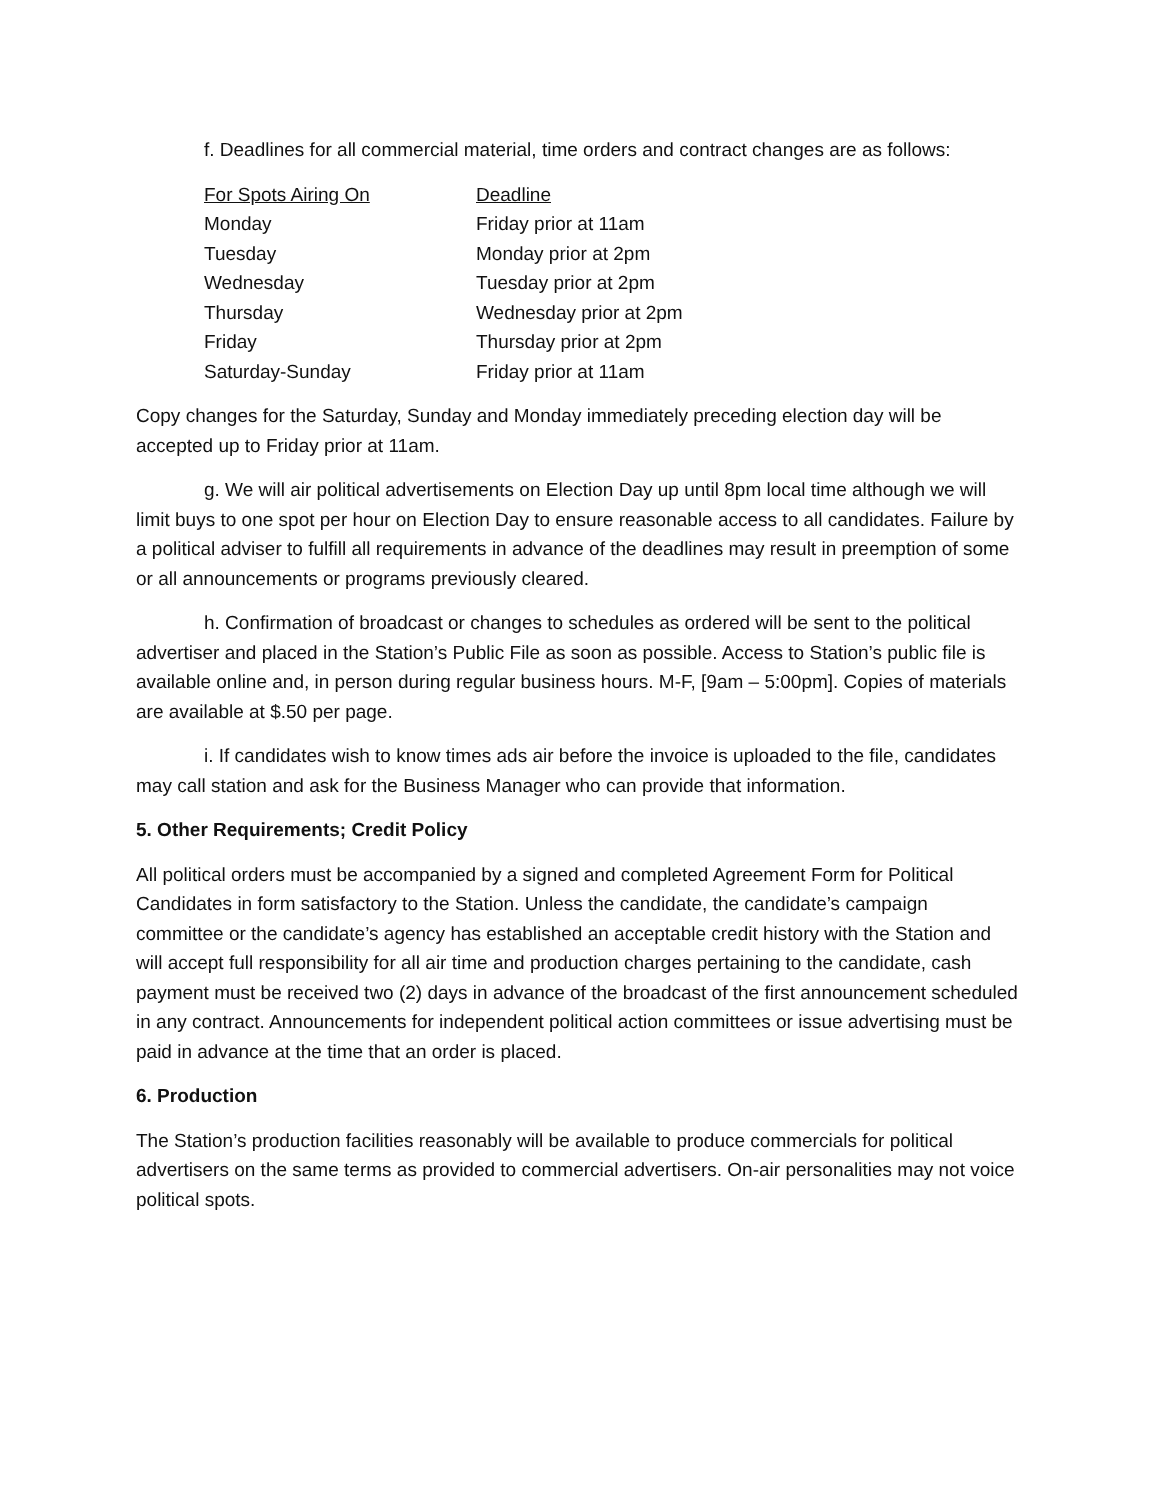f. Deadlines for all commercial material, time orders and contract changes are as follows:
| For Spots Airing On | Deadline |
| --- | --- |
| Monday | Friday prior at 11am |
| Tuesday | Monday prior at 2pm |
| Wednesday | Tuesday prior at 2pm |
| Thursday | Wednesday prior at 2pm |
| Friday | Thursday prior at 2pm |
| Saturday-Sunday | Friday prior at 11am |
Copy changes for the Saturday, Sunday and Monday immediately preceding election day will be accepted up to Friday prior at 11am.
g. We will air political advertisements on Election Day up until 8pm local time although we will limit buys to one spot per hour on Election Day to ensure reasonable access to all candidates. Failure by a political adviser to fulfill all requirements in advance of the deadlines may result in preemption of some or all announcements or programs previously cleared.
h. Confirmation of broadcast or changes to schedules as ordered will be sent to the political advertiser and placed in the Station’s Public File as soon as possible. Access to Station’s public file is available online and, in person during regular business hours. M-F, [9am – 5:00pm]. Copies of materials are available at $.50 per page.
i. If candidates wish to know times ads air before the invoice is uploaded to the file, candidates may call station and ask for the Business Manager who can provide that information.
5. Other Requirements; Credit Policy
All political orders must be accompanied by a signed and completed Agreement Form for Political Candidates in form satisfactory to the Station. Unless the candidate, the candidate’s campaign committee or the candidate’s agency has established an acceptable credit history with the Station and will accept full responsibility for all air time and production charges pertaining to the candidate, cash payment must be received two (2) days in advance of the broadcast of the first announcement scheduled in any contract. Announcements for independent political action committees or issue advertising must be paid in advance at the time that an order is placed.
6. Production
The Station’s production facilities reasonably will be available to produce commercials for political advertisers on the same terms as provided to commercial advertisers. On-air personalities may not voice political spots.